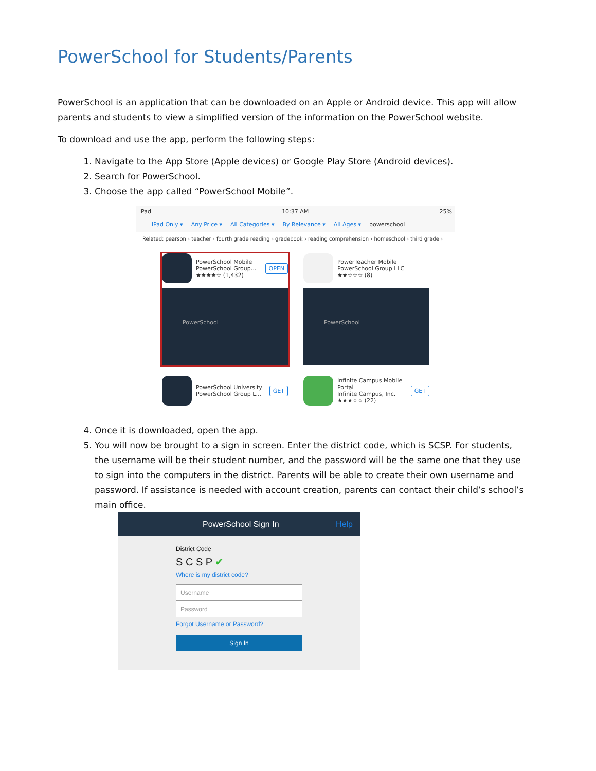PowerSchool for Students/Parents
PowerSchool is an application that can be downloaded on an Apple or Android device. This app will allow parents and students to view a simplified version of the information on the PowerSchool website.
To download and use the app, perform the following steps:
1. Navigate to the App Store (Apple devices) or Google Play Store (Android devices).
2. Search for PowerSchool.
3. Choose the app called “PowerSchool Mobile”.
iPad 10:37 AM 25%
iPad Only ▾ Any Price ▾ All Categories ▾ By Relevance ▾ All Ages ▾ powerschool
Related: pearson › teacher › fourth grade reading › gradebook › reading comprehension › homeschool › third grade ›
PowerSchool Mobile
PowerSchool Group...
★★★★☆ (1,432)
OPEN
PowerSchool
PowerTeacher Mobile
PowerSchool Group LLC
★★☆☆☆ (8)
PowerSchool
PowerSchool University
PowerSchool Group L...
GET
Infinite Campus Mobile Portal
Infinite Campus, Inc.
★★★☆☆ (22)
GET
4. Once it is downloaded, open the app.
5. You will now be brought to a sign in screen. Enter the district code, which is SCSP. For students, the username will be their student number, and the password will be the same one that they use to sign into the computers in the district. Parents will be able to create their own username and password. If assistance is needed with account creation, parents can contact their child’s school’s main office.
PowerSchool Sign In Help
District Code
S C S P ✔
Where is my district code?
Username
Password
Forgot Username or Password?
Sign In